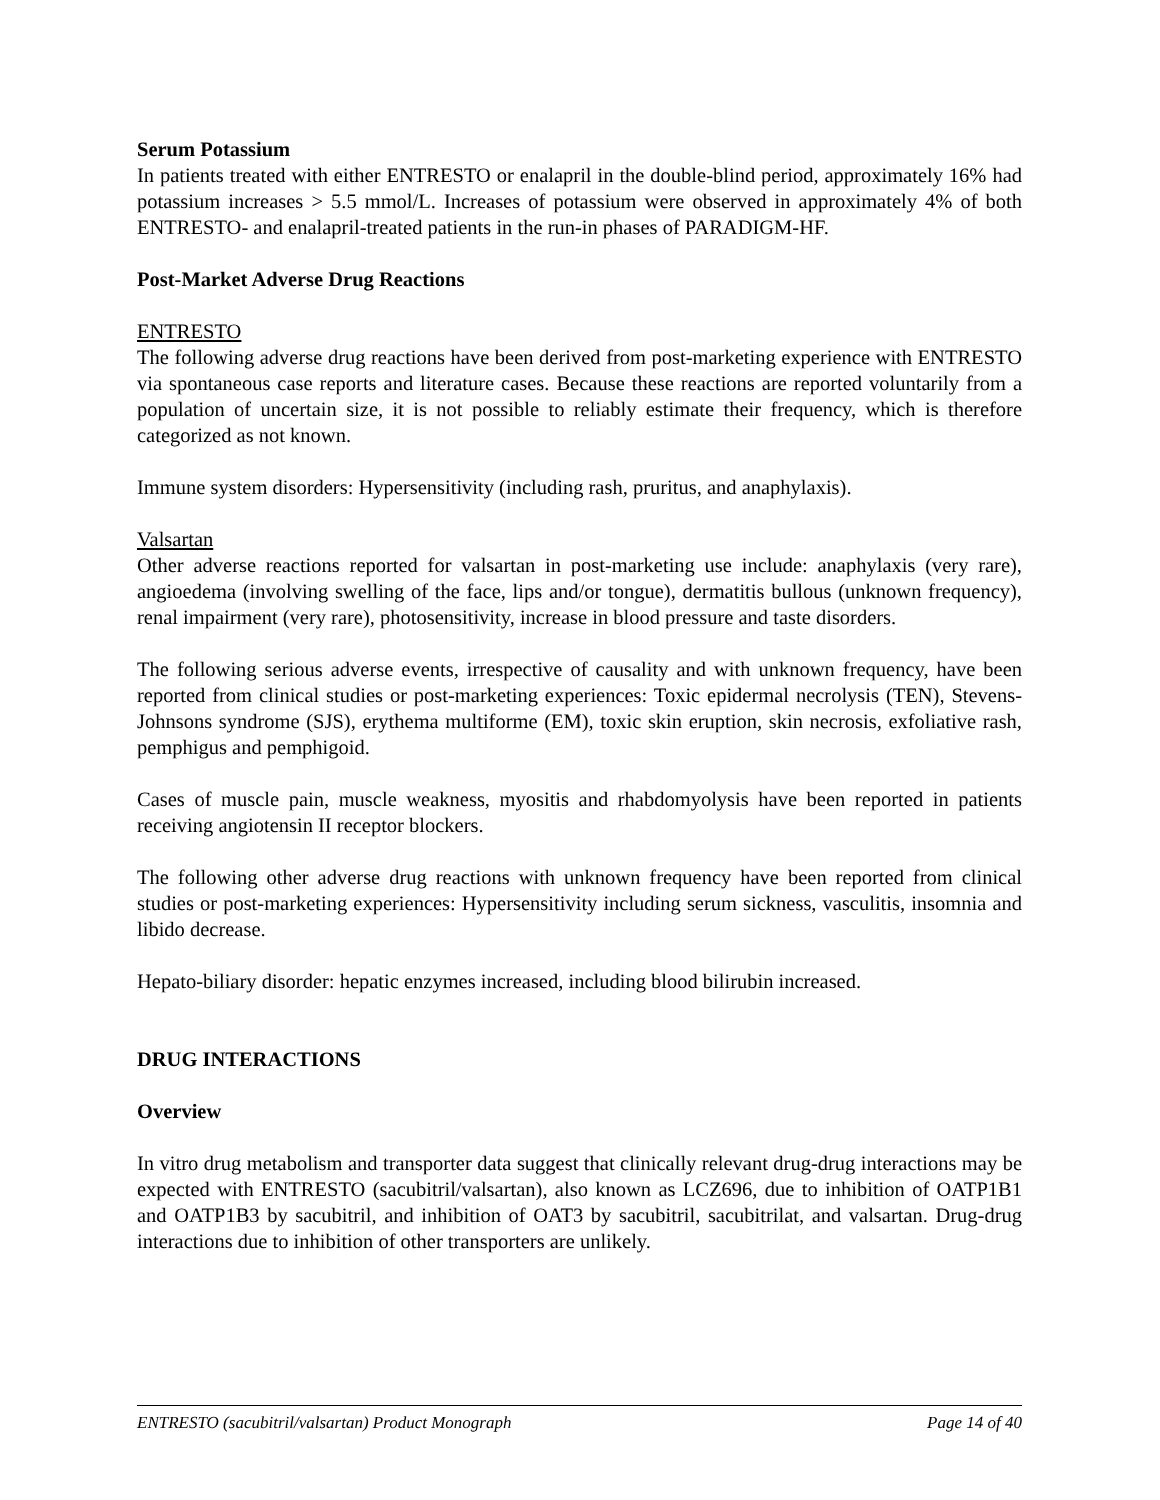Serum Potassium
In patients treated with either ENTRESTO or enalapril in the double-blind period, approximately 16% had potassium increases > 5.5 mmol/L. Increases of potassium were observed in approximately 4% of both ENTRESTO- and enalapril-treated patients in the run-in phases of PARADIGM-HF.
Post-Market Adverse Drug Reactions
ENTRESTO
The following adverse drug reactions have been derived from post-marketing experience with ENTRESTO via spontaneous case reports and literature cases. Because these reactions are reported voluntarily from a population of uncertain size, it is not possible to reliably estimate their frequency, which is therefore categorized as not known.
Immune system disorders: Hypersensitivity (including rash, pruritus, and anaphylaxis).
Valsartan
Other adverse reactions reported for valsartan in post-marketing use include: anaphylaxis (very rare), angioedema (involving swelling of the face, lips and/or tongue), dermatitis bullous (unknown frequency), renal impairment (very rare), photosensitivity, increase in blood pressure and taste disorders.
The following serious adverse events, irrespective of causality and with unknown frequency, have been reported from clinical studies or post-marketing experiences: Toxic epidermal necrolysis (TEN), Stevens-Johnsons syndrome (SJS), erythema multiforme (EM), toxic skin eruption, skin necrosis, exfoliative rash, pemphigus and pemphigoid.
Cases of muscle pain, muscle weakness, myositis and rhabdomyolysis have been reported in patients receiving angiotensin II receptor blockers.
The following other adverse drug reactions with unknown frequency have been reported from clinical studies or post-marketing experiences: Hypersensitivity including serum sickness, vasculitis, insomnia and libido decrease.
Hepato-biliary disorder: hepatic enzymes increased, including blood bilirubin increased.
DRUG INTERACTIONS
Overview
In vitro drug metabolism and transporter data suggest that clinically relevant drug-drug interactions may be expected with ENTRESTO (sacubitril/valsartan), also known as LCZ696, due to inhibition of OATP1B1 and OATP1B3 by sacubitril, and inhibition of OAT3 by sacubitril, sacubitrilat, and valsartan. Drug-drug interactions due to inhibition of other transporters are unlikely.
ENTRESTO (sacubitril/valsartan) Product Monograph Page 14 of 40